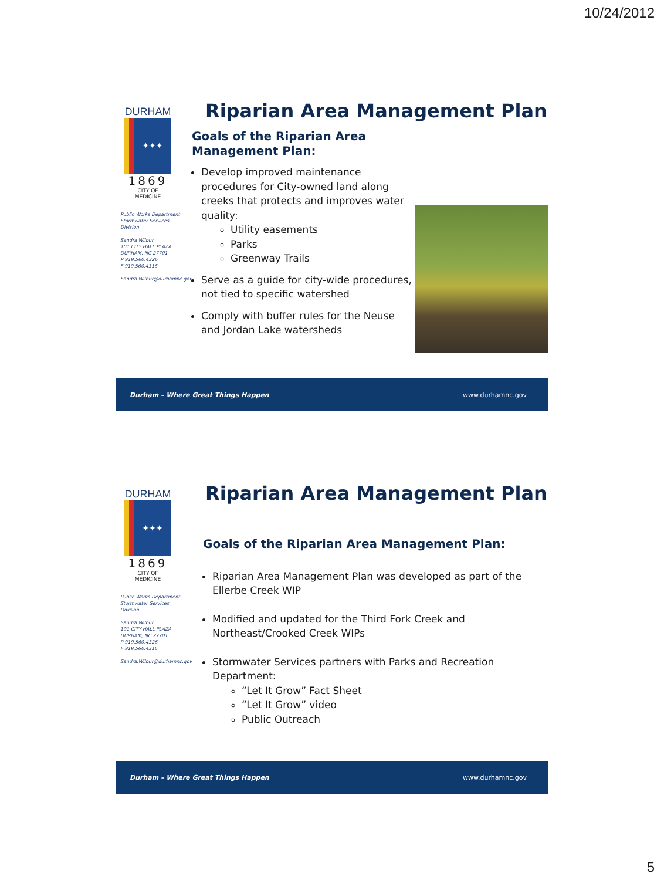10/24/2012
DURHAM
✦✦✦
1869
CITY OF MEDICINE
Public Works Department
Stormwater Services Division
Sandra Wilbur
101 CITY HALL PLAZA
DURHAM, NC 27701
P 919.560.4326
F 919.560.4316
Sandra.Wilbur@durhamnc.gov
Riparian Area Management Plan
Goals of the Riparian Area Management Plan:
Develop improved maintenance procedures for City-owned land along creeks that protects and improves water quality:
Utility easements
Parks
Greenway Trails
Serve as a guide for city-wide procedures, not tied to specific watershed
Comply with buffer rules for the Neuse and Jordan Lake watersheds
Durham – Where Great Things Happen www.durhamnc.gov
DURHAM
✦✦✦
1869
CITY OF MEDICINE
Public Works Department
Stormwater Services Division
Sandra Wilbur
101 CITY HALL PLAZA
DURHAM, NC 27701
P 919.560.4326
F 919.560.4316
Sandra.Wilbur@durhamnc.gov
Riparian Area Management Plan
Goals of the Riparian Area Management Plan:
Riparian Area Management Plan was developed as part of the Ellerbe Creek WIP
Modified and updated for the Third Fork Creek and Northeast/Crooked Creek WIPs
Stormwater Services partners with Parks and Recreation Department:
“Let It Grow” Fact Sheet
“Let It Grow” video
Public Outreach
Durham – Where Great Things Happen www.durhamnc.gov
5